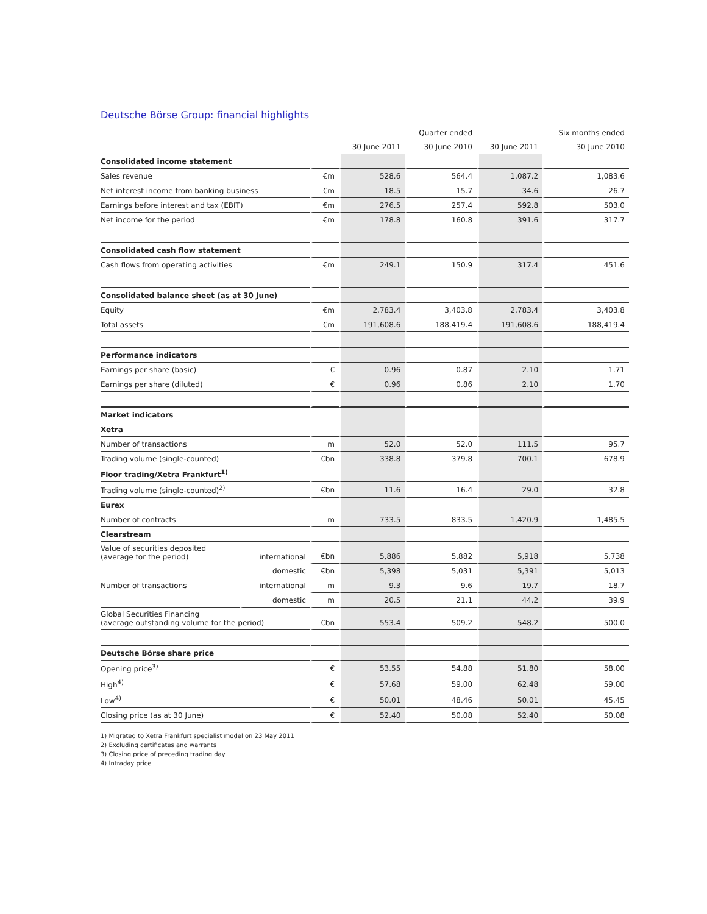Deutsche Börse Group: financial highlights
| | | | | Quarter ended | | Six months ended |
| --- | --- | --- | --- | --- | --- | --- |
| | | | 30 June 2011 | 30 June 2010 | 30 June 2011 | 30 June 2010 |
| Consolidated income statement | | | | | | |
| Sales revenue | | €m | 528.6 | 564.4 | 1,087.2 | 1,083.6 |
| Net interest income from banking business | | €m | 18.5 | 15.7 | 34.6 | 26.7 |
| Earnings before interest and tax (EBIT) | | €m | 276.5 | 257.4 | 592.8 | 503.0 |
| Net income for the period | | €m | 178.8 | 160.8 | 391.6 | 317.7 |
| Consolidated cash flow statement | | | | | | |
| Cash flows from operating activities | | €m | 249.1 | 150.9 | 317.4 | 451.6 |
| Consolidated balance sheet (as at 30 June) | | | | | | |
| Equity | | €m | 2,783.4 | 3,403.8 | 2,783.4 | 3,403.8 |
| Total assets | | €m | 191,608.6 | 188,419.4 | 191,608.6 | 188,419.4 |
| Performance indicators | | | | | | |
| Earnings per share (basic) | | € | 0.96 | 0.87 | 2.10 | 1.71 |
| Earnings per share (diluted) | | € | 0.96 | 0.86 | 2.10 | 1.70 |
| Market indicators | | | | | | |
| Xetra | | | | | | |
| Number of transactions | | m | 52.0 | 52.0 | 111.5 | 95.7 |
| Trading volume (single-counted) | | €bn | 338.8 | 379.8 | 700.1 | 678.9 |
| Floor trading/Xetra Frankfurt<sup>1)</sup> | | | | | | |
| Trading volume (single-counted)<sup>2)</sup> | | €bn | 11.6 | 16.4 | 29.0 | 32.8 |
| Eurex | | | | | | |
| Number of contracts | | m | 733.5 | 833.5 | 1,420.9 | 1,485.5 |
| Clearstream | | | | | | |
| Value of securities deposited (average for the period) | international | €bn | 5,886 | 5,882 | 5,918 | 5,738 |
| | domestic | €bn | 5,398 | 5,031 | 5,391 | 5,013 |
| Number of transactions | international | m | 9.3 | 9.6 | 19.7 | 18.7 |
| | domestic | m | 20.5 | 21.1 | 44.2 | 39.9 |
| Global Securities Financing (average outstanding volume for the period) | | €bn | 553.4 | 509.2 | 548.2 | 500.0 |
| Deutsche Börse share price | | | | | | |
| Opening price<sup>3)</sup> | | € | 53.55 | 54.88 | 51.80 | 58.00 |
| High<sup>4)</sup> | | € | 57.68 | 59.00 | 62.48 | 59.00 |
| Low<sup>4)</sup> | | € | 50.01 | 48.46 | 50.01 | 45.45 |
| Closing price (as at 30 June) | | € | 52.40 | 50.08 | 52.40 | 50.08 |
1) Migrated to Xetra Frankfurt specialist model on 23 May 2011
2) Excluding certificates and warrants
3) Closing price of preceding trading day
4) Intraday price